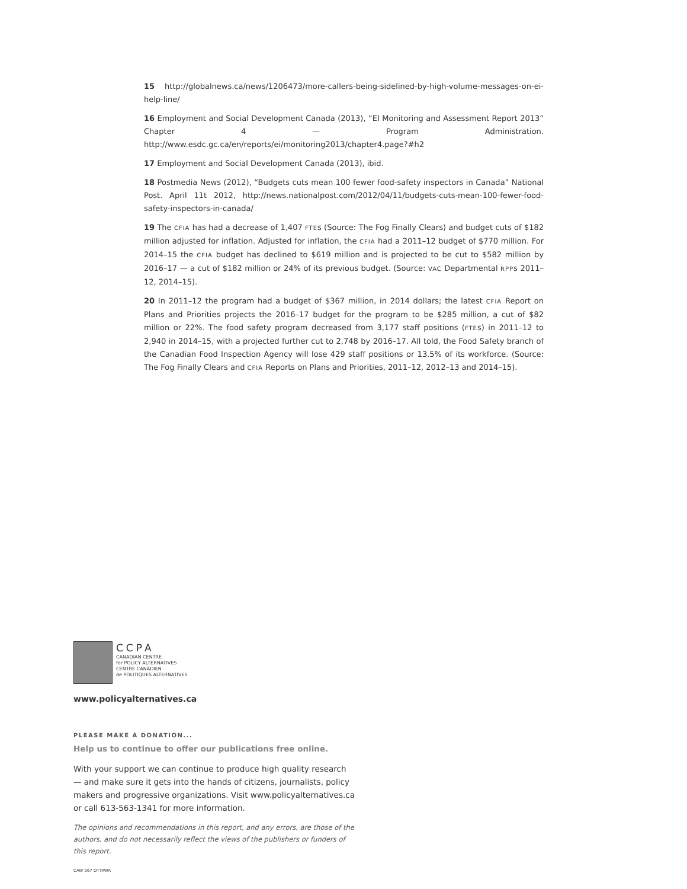15 http://globalnews.ca/news/1206473/more-callers-being-sidelined-by-high-volume-messages-on-ei-help-line/
16 Employment and Social Development Canada (2013), “EI Monitoring and Assessment Report 2013” Chapter 4 — Program Administration. http://www.esdc.gc.ca/en/reports/ei/monitoring2013/chapter4.page?#h2
17 Employment and Social Development Canada (2013), ibid.
18 Postmedia News (2012), “Budgets cuts mean 100 fewer food-safety inspectors in Canada” National Post. April 11t 2012, http://news.nationalpost.com/2012/04/11/budgets-cuts-mean-100-fewer-food-safety-inspectors-in-canada/
19 The CFIA has had a decrease of 1,407 FTEs (Source: The Fog Finally Clears) and budget cuts of $182 million adjusted for inflation. Adjusted for inflation, the CFIA had a 2011–12 budget of $770 million. For 2014–15 the CFIA budget has declined to $619 million and is projected to be cut to $582 million by 2016–17 — a cut of $182 million or 24% of its previous budget. (Source: VAC Departmental RPPs 2011–12, 2014–15).
20 In 2011–12 the program had a budget of $367 million, in 2014 dollars; the latest CFIA Report on Plans and Priorities projects the 2016–17 budget for the program to be $285 million, a cut of $82 million or 22%. The food safety program decreased from 3,177 staff positions (FTEs) in 2011–12 to 2,940 in 2014–15, with a projected further cut to 2,748 by 2016–17. All told, the Food Safety branch of the Canadian Food Inspection Agency will lose 429 staff positions or 13.5% of its workforce. (Source: The Fog Finally Clears and CFIA Reports on Plans and Priorities, 2011–12, 2012–13 and 2014–15).
CCPA
CANADIAN CENTRE
for POLICY ALTERNATIVES
CENTRE CANADIEN
de POLITIQUES ALTERNATIVES
www.policyalternatives.ca
PLEASE MAKE A DONATION...
Help us to continue to offer our publications free online.
With your support we can continue to produce high quality research — and make sure it gets into the hands of citizens, journalists, policy makers and progressive organizations. Visit www.policyalternatives.ca or call 613-563-1341 for more information.
The opinions and recommendations in this report, and any errors, are those of the authors, and do not necessarily reflect the views of the publishers or funders of this report.
CAW 567 OTTAWA